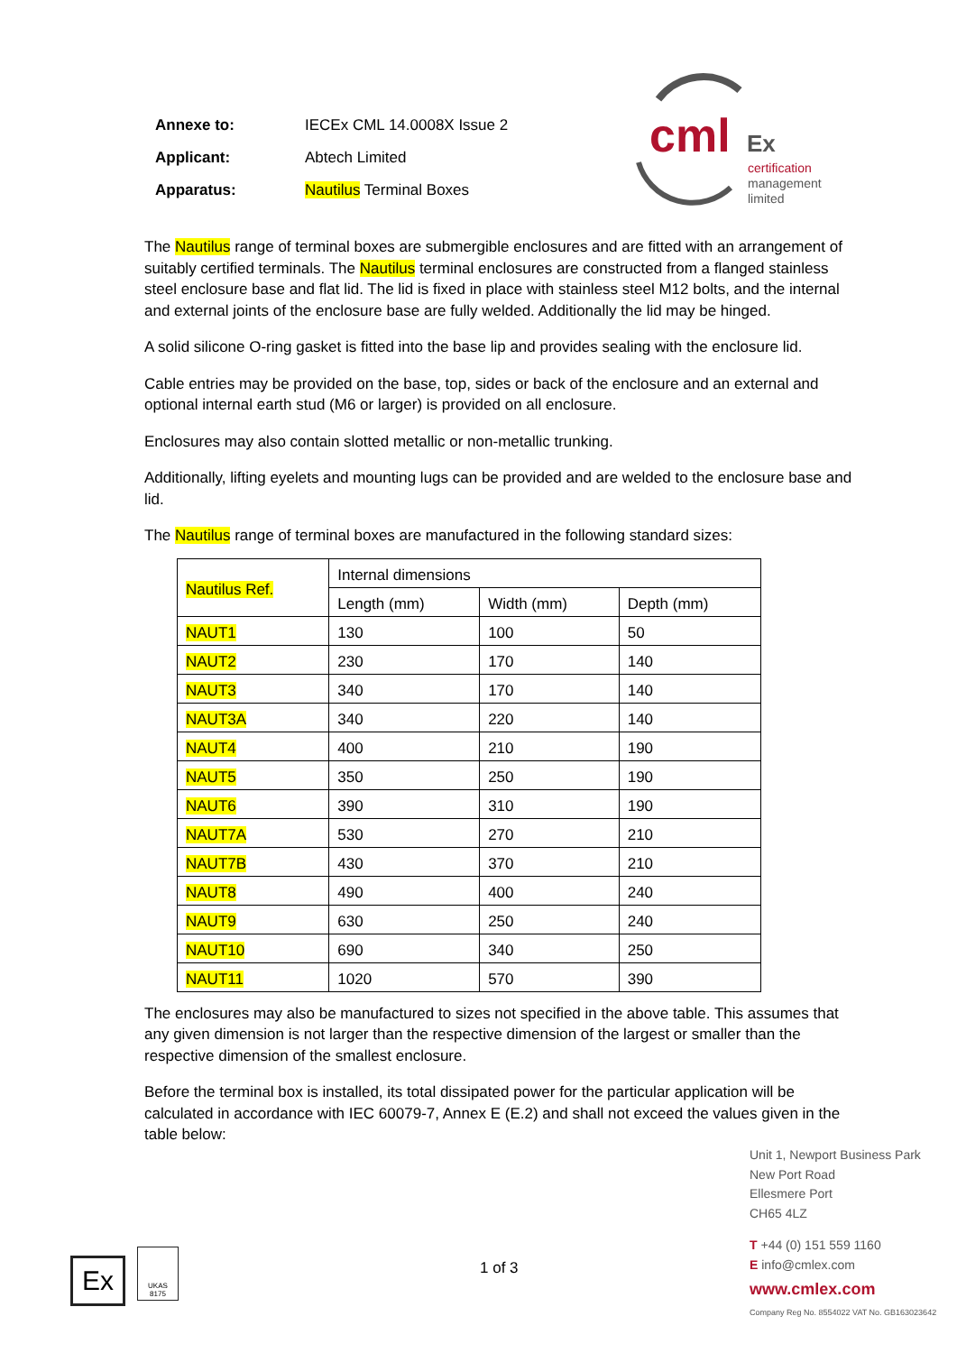| Annexe to: | IECEx CML 14.0008X Issue 2 |
| Applicant: | Abtech Limited |
| Apparatus: | Nautilus Terminal Boxes |
cml
Ex
certification
management
limited
The Nautilus range of terminal boxes are submergible enclosures and are fitted with an arrangement of suitably certified terminals. The Nautilus terminal enclosures are constructed from a flanged stainless steel enclosure base and flat lid. The lid is fixed in place with stainless steel M12 bolts, and the internal and external joints of the enclosure base are fully welded. Additionally the lid may be hinged.
A solid silicone O-ring gasket is fitted into the base lip and provides sealing with the enclosure lid.
Cable entries may be provided on the base, top, sides or back of the enclosure and an external and optional internal earth stud (M6 or larger) is provided on all enclosure.
Enclosures may also contain slotted metallic or non-metallic trunking.
Additionally, lifting eyelets and mounting lugs can be provided and are welded to the enclosure base and lid.
The Nautilus range of terminal boxes are manufactured in the following standard sizes:
| Nautilus Ref. | Internal dimensions | | |
| --- | --- | --- | --- |
| | Length (mm) | Width (mm) | Depth (mm) |
| NAUT1 | 130 | 100 | 50 |
| NAUT2 | 230 | 170 | 140 |
| NAUT3 | 340 | 170 | 140 |
| NAUT3A | 340 | 220 | 140 |
| NAUT4 | 400 | 210 | 190 |
| NAUT5 | 350 | 250 | 190 |
| NAUT6 | 390 | 310 | 190 |
| NAUT7A | 530 | 270 | 210 |
| NAUT7B | 430 | 370 | 210 |
| NAUT8 | 490 | 400 | 240 |
| NAUT9 | 630 | 250 | 240 |
| NAUT10 | 690 | 340 | 250 |
| NAUT11 | 1020 | 570 | 390 |
The enclosures may also be manufactured to sizes not specified in the above table. This assumes that any given dimension is not larger than the respective dimension of the largest or smaller than the respective dimension of the smallest enclosure.
Before the terminal box is installed, its total dissipated power for the particular application will be calculated in accordance with IEC 60079-7, Annex E (E.2) and shall not exceed the values given in the table below:
Unit 1, Newport Business Park
New Port Road
Ellesmere Port
CH65 4LZ
T +44 (0) 151 559 1160
E info@cmlex.com
www.cmlex.com
Company Reg No. 8554022 VAT No. GB163023642
1 of 3
Ex
UKAS
8175